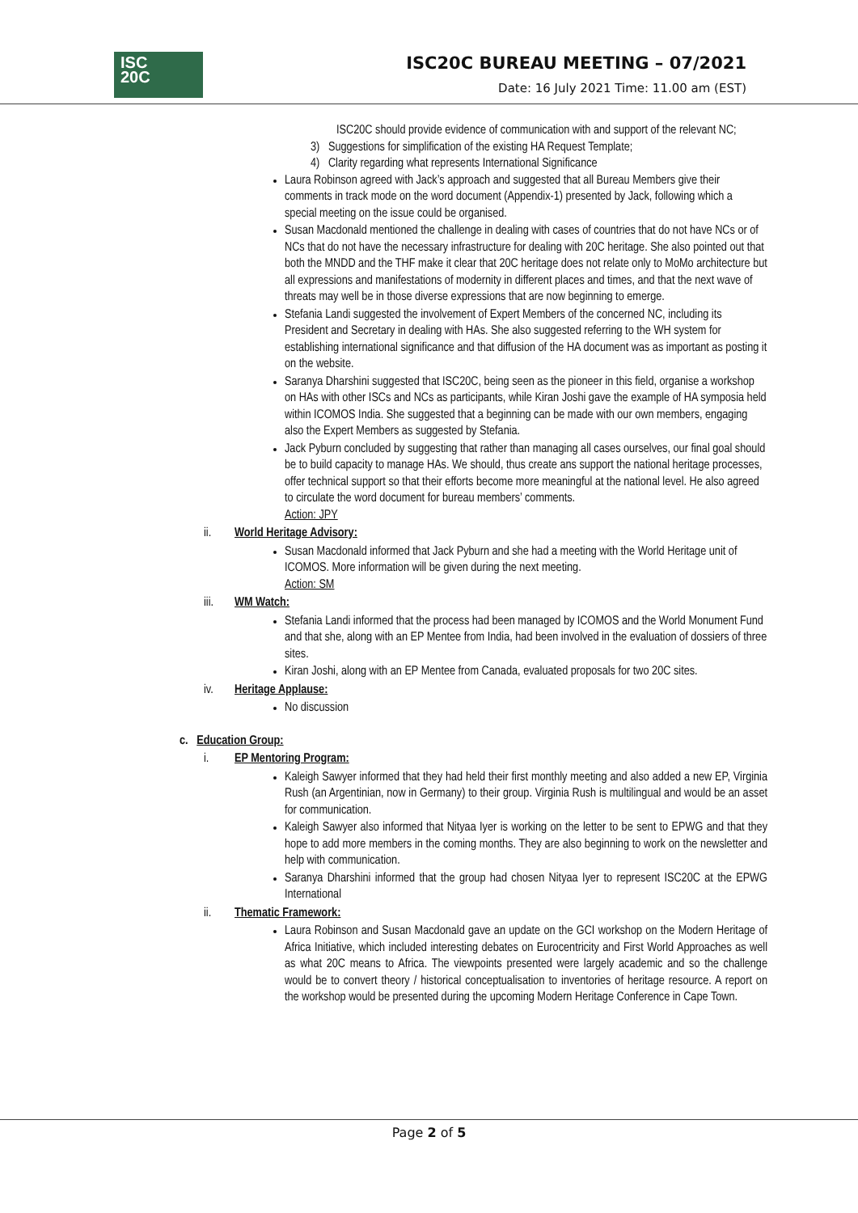ISC
20C
ISC20C BUREAU MEETING – 07/2021
Date: 16 July 2021 Time: 11.00 am (EST)
ISC20C should provide evidence of communication with and support of the relevant NC;
3) Suggestions for simplification of the existing HA Request Template;
4) Clarity regarding what represents International Significance
Laura Robinson agreed with Jack’s approach and suggested that all Bureau Members give their comments in track mode on the word document (Appendix-1) presented by Jack, following which a special meeting on the issue could be organised.
Susan Macdonald mentioned the challenge in dealing with cases of countries that do not have NCs or of NCs that do not have the necessary infrastructure for dealing with 20C heritage. She also pointed out that both the MNDD and the THF make it clear that 20C heritage does not relate only to MoMo architecture but all expressions and manifestations of modernity in different places and times, and that the next wave of threats may well be in those diverse expressions that are now beginning to emerge.
Stefania Landi suggested the involvement of Expert Members of the concerned NC, including its President and Secretary in dealing with HAs. She also suggested referring to the WH system for establishing international significance and that diffusion of the HA document was as important as posting it on the website.
Saranya Dharshini suggested that ISC20C, being seen as the pioneer in this field, organise a workshop on HAs with other ISCs and NCs as participants, while Kiran Joshi gave the example of HA symposia held within ICOMOS India. She suggested that a beginning can be made with our own members, engaging also the Expert Members as suggested by Stefania.
Jack Pyburn concluded by suggesting that rather than managing all cases ourselves, our final goal should be to build capacity to manage HAs. We should, thus create ans support the national heritage processes, offer technical support so that their efforts become more meaningful at the national level. He also agreed to circulate the word document for bureau members’ comments.
Action: JPY
ii. World Heritage Advisory:
Susan Macdonald informed that Jack Pyburn and she had a meeting with the World Heritage unit of ICOMOS. More information will be given during the next meeting.
Action: SM
iii. WM Watch:
Stefania Landi informed that the process had been managed by ICOMOS and the World Monument Fund and that she, along with an EP Mentee from India, had been involved in the evaluation of dossiers of three sites.
Kiran Joshi, along with an EP Mentee from Canada, evaluated proposals for two 20C sites.
iv. Heritage Applause:
No discussion
c. Education Group:
i. EP Mentoring Program:
Kaleigh Sawyer informed that they had held their first monthly meeting and also added a new EP, Virginia Rush (an Argentinian, now in Germany) to their group. Virginia Rush is multilingual and would be an asset for communication.
Kaleigh Sawyer also informed that Nityaa Iyer is working on the letter to be sent to EPWG and that they hope to add more members in the coming months. They are also beginning to work on the newsletter and help with communication.
Saranya Dharshini informed that the group had chosen Nityaa Iyer to represent ISC20C at the EPWG International
ii. Thematic Framework:
Laura Robinson and Susan Macdonald gave an update on the GCI workshop on the Modern Heritage of Africa Initiative, which included interesting debates on Eurocentricity and First World Approaches as well as what 20C means to Africa. The viewpoints presented were largely academic and so the challenge would be to convert theory / historical conceptualisation to inventories of heritage resource. A report on the workshop would be presented during the upcoming Modern Heritage Conference in Cape Town.
Page 2 of 5